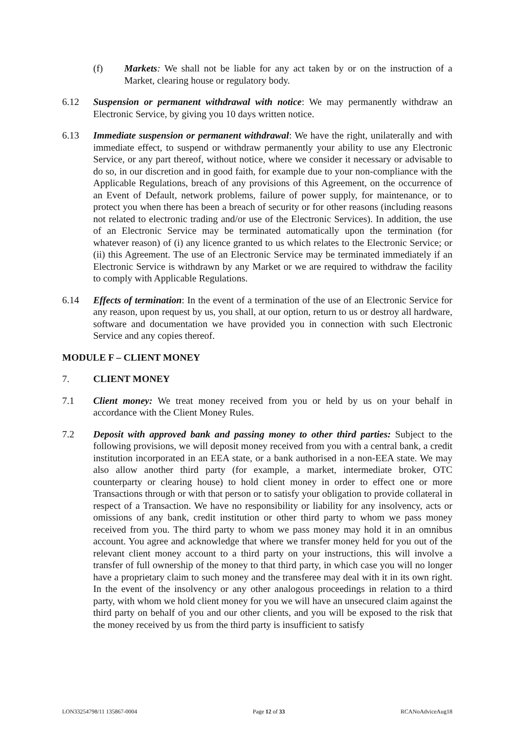(f) Markets: We shall not be liable for any act taken by or on the instruction of a Market, clearing house or regulatory body.
6.12 Suspension or permanent withdrawal with notice: We may permanently withdraw an Electronic Service, by giving you 10 days written notice.
6.13 Immediate suspension or permanent withdrawal: We have the right, unilaterally and with immediate effect, to suspend or withdraw permanently your ability to use any Electronic Service, or any part thereof, without notice, where we consider it necessary or advisable to do so, in our discretion and in good faith, for example due to your non-compliance with the Applicable Regulations, breach of any provisions of this Agreement, on the occurrence of an Event of Default, network problems, failure of power supply, for maintenance, or to protect you when there has been a breach of security or for other reasons (including reasons not related to electronic trading and/or use of the Electronic Services). In addition, the use of an Electronic Service may be terminated automatically upon the termination (for whatever reason) of (i) any licence granted to us which relates to the Electronic Service; or (ii) this Agreement. The use of an Electronic Service may be terminated immediately if an Electronic Service is withdrawn by any Market or we are required to withdraw the facility to comply with Applicable Regulations.
6.14 Effects of termination: In the event of a termination of the use of an Electronic Service for any reason, upon request by us, you shall, at our option, return to us or destroy all hardware, software and documentation we have provided you in connection with such Electronic Service and any copies thereof.
MODULE F – CLIENT MONEY
7. CLIENT MONEY
7.1 Client money: We treat money received from you or held by us on your behalf in accordance with the Client Money Rules.
7.2 Deposit with approved bank and passing money to other third parties: Subject to the following provisions, we will deposit money received from you with a central bank, a credit institution incorporated in an EEA state, or a bank authorised in a non-EEA state. We may also allow another third party (for example, a market, intermediate broker, OTC counterparty or clearing house) to hold client money in order to effect one or more Transactions through or with that person or to satisfy your obligation to provide collateral in respect of a Transaction. We have no responsibility or liability for any insolvency, acts or omissions of any bank, credit institution or other third party to whom we pass money received from you. The third party to whom we pass money may hold it in an omnibus account. You agree and acknowledge that where we transfer money held for you out of the relevant client money account to a third party on your instructions, this will involve a transfer of full ownership of the money to that third party, in which case you will no longer have a proprietary claim to such money and the transferee may deal with it in its own right. In the event of the insolvency or any other analogous proceedings in relation to a third party, with whom we hold client money for you we will have an unsecured claim against the third party on behalf of you and our other clients, and you will be exposed to the risk that the money received by us from the third party is insufficient to satisfy
LON33254798/11 135867-0004 Page 12 of 33 RCANoAdviceAug18